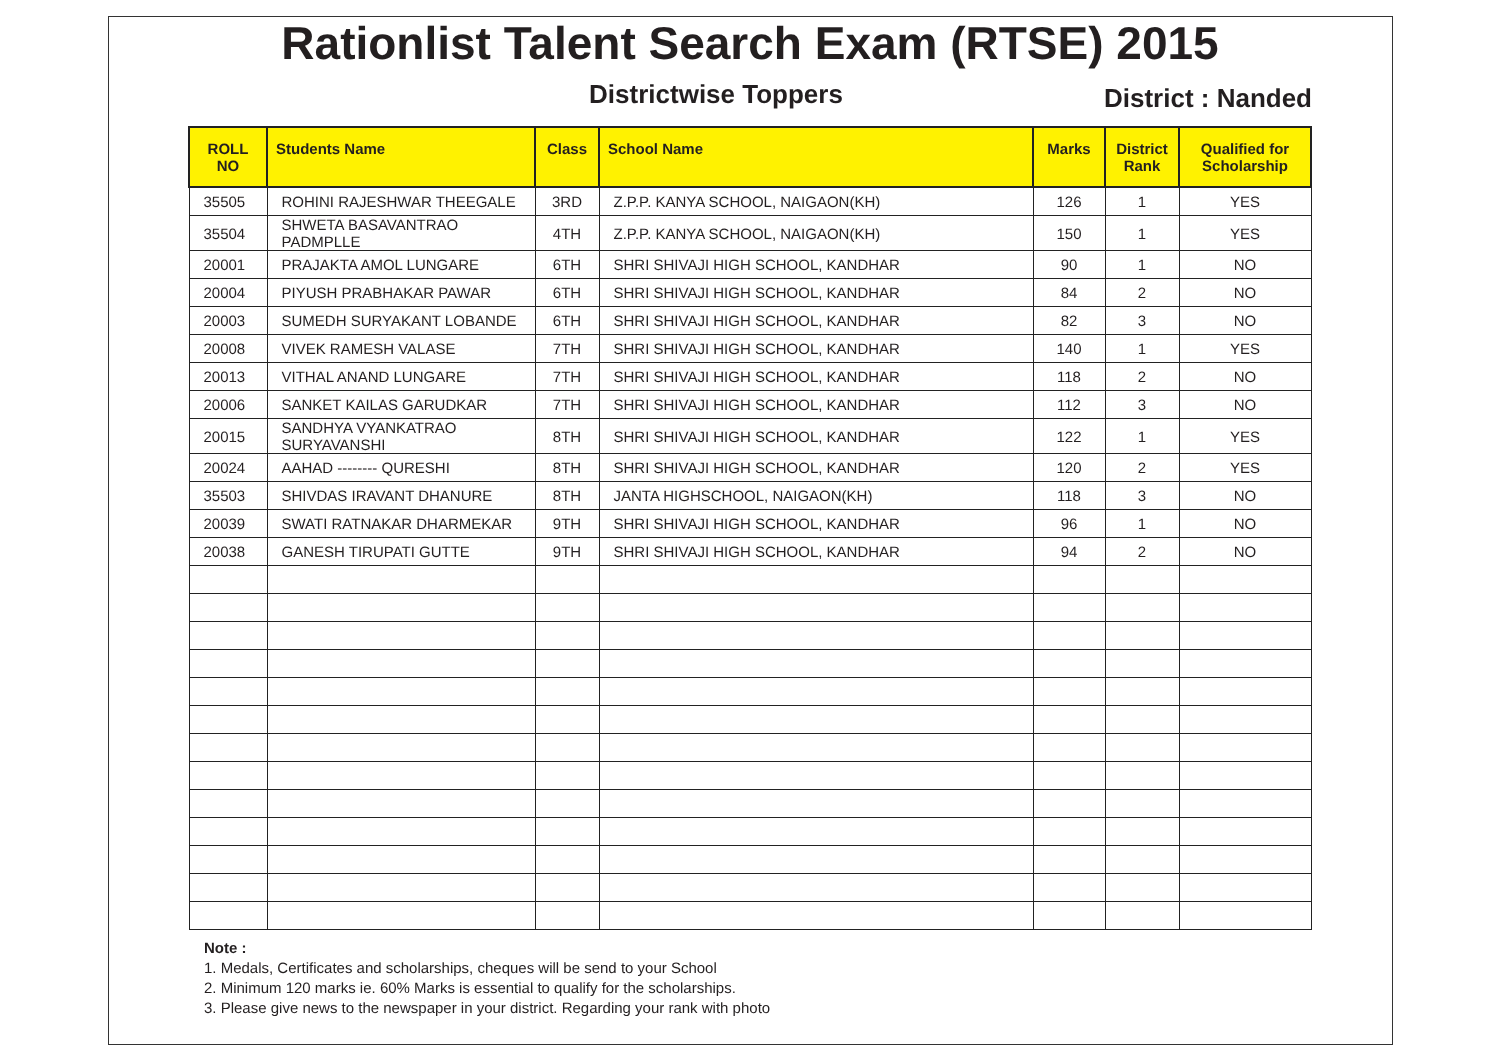Rationlist Talent Search Exam (RTSE) 2015
Districtwise Toppers
District : Nanded
| ROLL NO | Students Name | Class | School Name | Marks | District Rank | Qualified for Scholarship |
| --- | --- | --- | --- | --- | --- | --- |
| 35505 | ROHINI RAJESHWAR THEEGALE | 3RD | Z.P.P. KANYA SCHOOL, NAIGAON(KH) | 126 | 1 | YES |
| 35504 | SHWETA BASAVANTRAO PADMPLLE | 4TH | Z.P.P. KANYA SCHOOL, NAIGAON(KH) | 150 | 1 | YES |
| 20001 | PRAJAKTA AMOL LUNGARE | 6TH | SHRI SHIVAJI HIGH SCHOOL, KANDHAR | 90 | 1 | NO |
| 20004 | PIYUSH PRABHAKAR PAWAR | 6TH | SHRI SHIVAJI HIGH SCHOOL, KANDHAR | 84 | 2 | NO |
| 20003 | SUMEDH SURYAKANT LOBANDE | 6TH | SHRI SHIVAJI HIGH SCHOOL, KANDHAR | 82 | 3 | NO |
| 20008 | VIVEK RAMESH VALASE | 7TH | SHRI SHIVAJI HIGH SCHOOL, KANDHAR | 140 | 1 | YES |
| 20013 | VITHAL ANAND LUNGARE | 7TH | SHRI SHIVAJI HIGH SCHOOL, KANDHAR | 118 | 2 | NO |
| 20006 | SANKET KAILAS GARUDKAR | 7TH | SHRI SHIVAJI HIGH SCHOOL, KANDHAR | 112 | 3 | NO |
| 20015 | SANDHYA VYANKATRAO SURYAVANSHI | 8TH | SHRI SHIVAJI HIGH SCHOOL, KANDHAR | 122 | 1 | YES |
| 20024 | AAHAD -------- QURESHI | 8TH | SHRI SHIVAJI HIGH SCHOOL, KANDHAR | 120 | 2 | YES |
| 35503 | SHIVDAS IRAVANT DHANURE | 8TH | JANTA HIGHSCHOOL, NAIGAON(KH) | 118 | 3 | NO |
| 20039 | SWATI RATNAKAR DHARMEKAR | 9TH | SHRI SHIVAJI HIGH SCHOOL, KANDHAR | 96 | 1 | NO |
| 20038 | GANESH TIRUPATI GUTTE | 9TH | SHRI SHIVAJI HIGH SCHOOL, KANDHAR | 94 | 2 | NO |
Note :
1. Medals, Certificates and scholarships, cheques will be send to your School
2. Minimum 120 marks ie. 60% Marks is essential to qualify for the scholarships.
3. Please give news to the newspaper in your district. Regarding your rank with photo